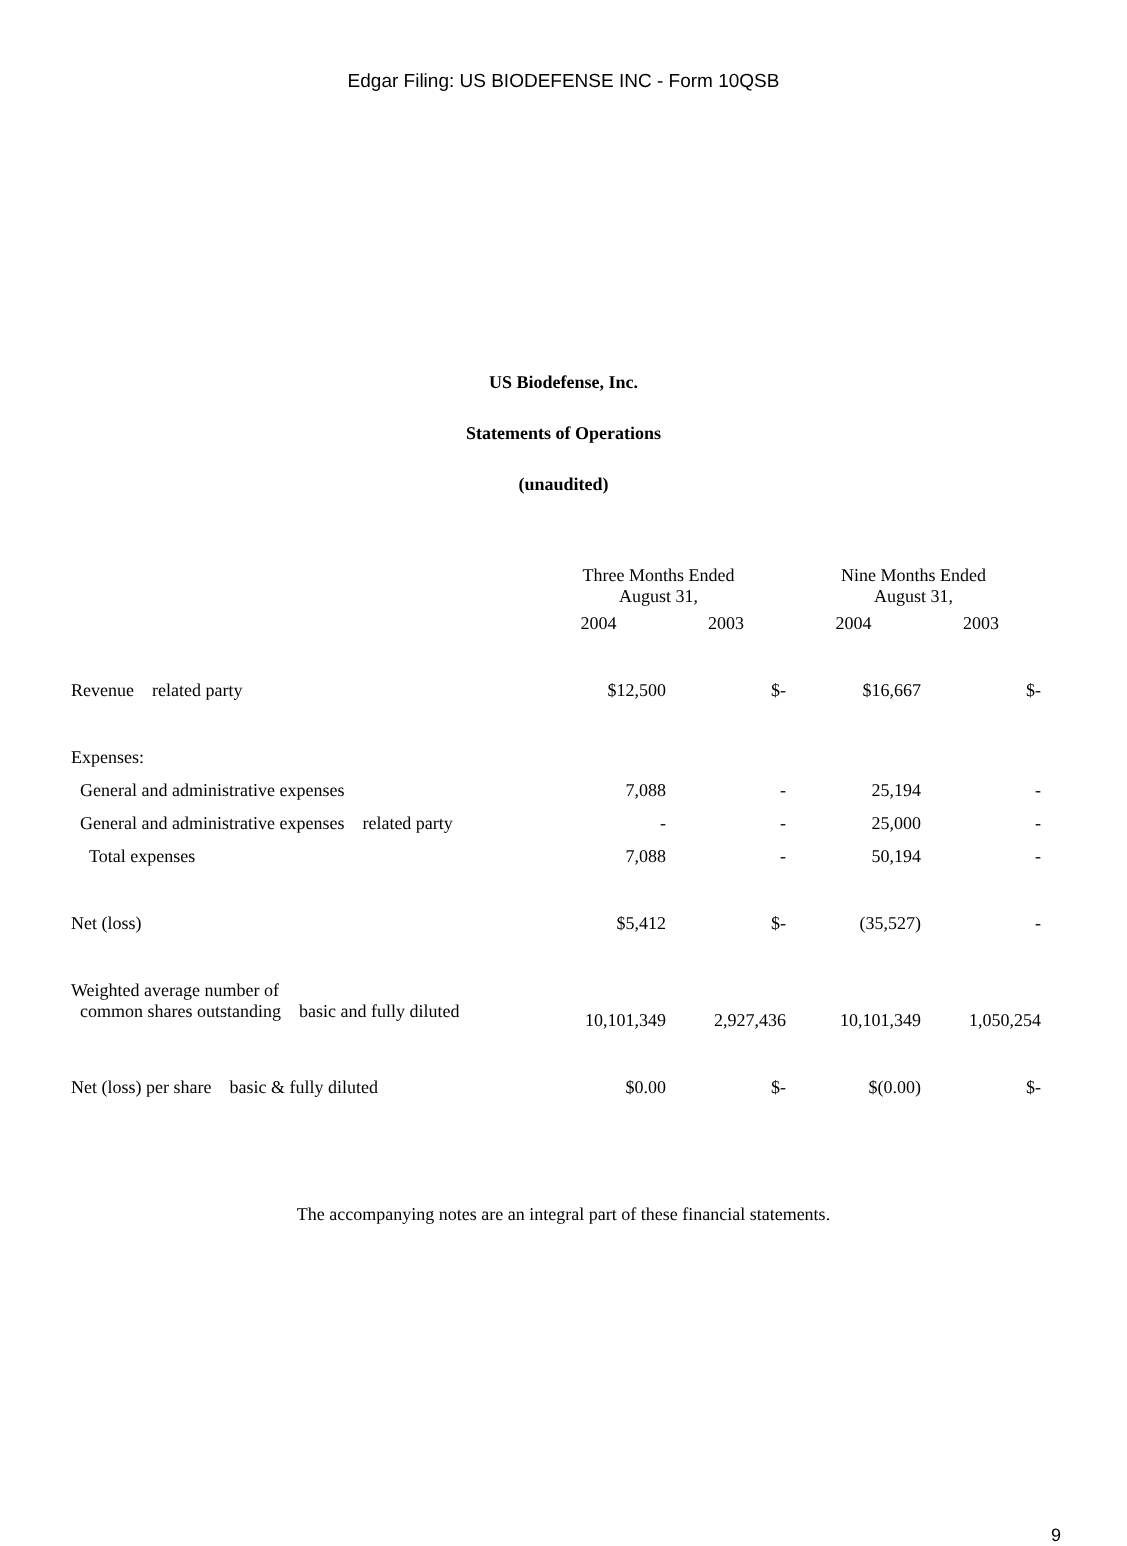Edgar Filing: US BIODEFENSE INC - Form 10QSB
US Biodefense, Inc.
Statements of Operations
(unaudited)
| | Three Months Ended August 31, | | Nine Months Ended August 31, | |
| --- | --- | --- | --- | --- |
| | 2004 | 2003 | 2004 | 2003 |
| Revenue related party | $12,500 | $- | $16,667 | $- |
| Expenses: | | | | |
| General and administrative expenses | 7,088 | - | 25,194 | - |
| General and administrative expenses related party | - | - | 25,000 | - |
| Total expenses | 7,088 | - | 50,194 | - |
| Net (loss) | $5,412 | $- | (35,527) | - |
| Weighted average number of common shares outstanding basic and fully diluted | 10,101,349 | 2,927,436 | 10,101,349 | 1,050,254 |
| Net (loss) per share basic & fully diluted | $0.00 | $- | $(0.00) | $- |
The accompanying notes are an integral part of these financial statements.
9